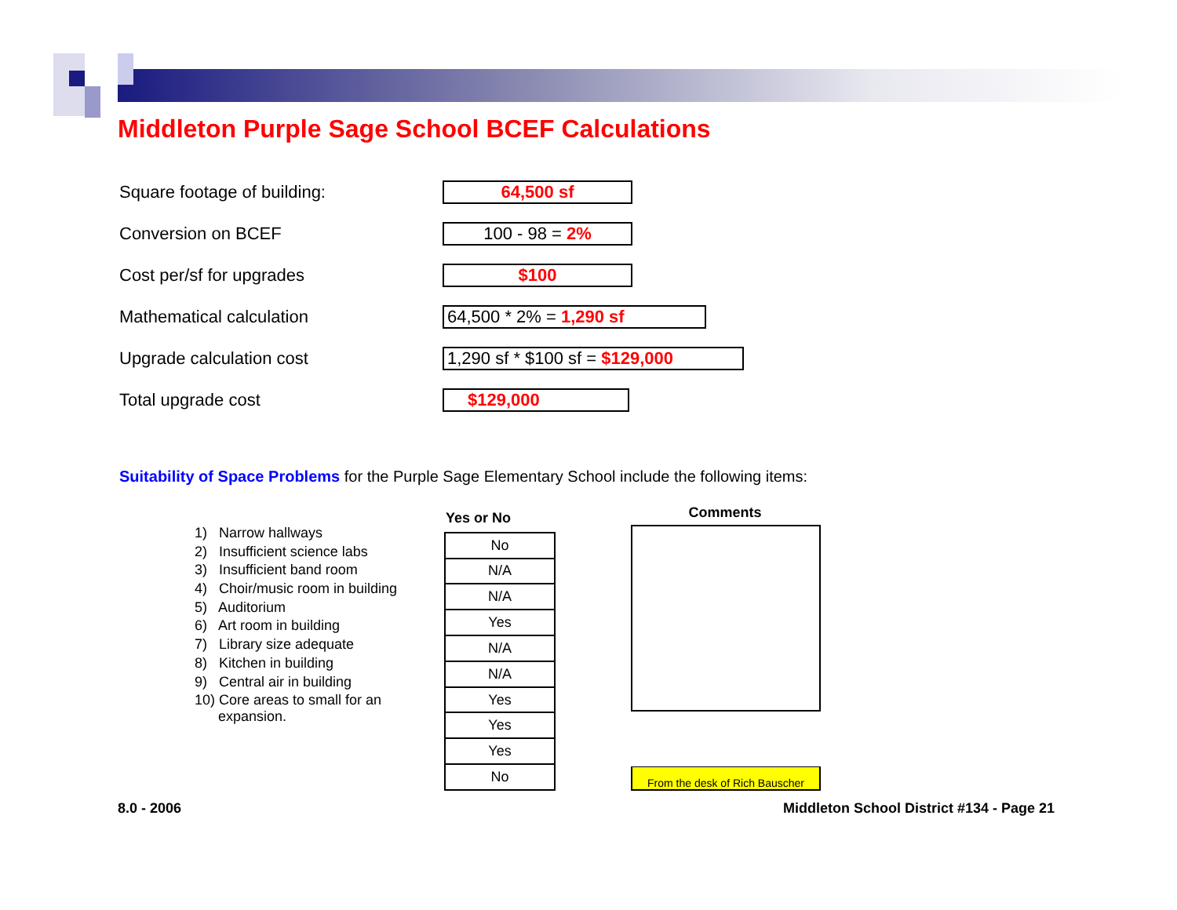Middleton Purple Sage School BCEF Calculations
| Square footage of building: | 64,500 sf |
| Conversion on BCEF | 100 - 98 = 2% |
| Cost per/sf for upgrades | $100 |
| Mathematical calculation | 64,500 * 2% = 1,290 sf |
| Upgrade calculation cost | 1,290 sf * $100 sf = $129,000 |
| Total upgrade cost | $129,000 |
Suitability of Space Problems for the Purple Sage Elementary School include the following items:
1) Narrow hallways
2) Insufficient science labs
3) Insufficient band room
4) Choir/music room in building
5) Auditorium
6) Art room in building
7) Library size adequate
8) Kitchen in building
9) Central air in building
10) Core areas to small for an
expansion.
| Yes or No |
| --- |
| No |
| N/A |
| N/A |
| Yes |
| N/A |
| N/A |
| Yes |
| Yes |
| Yes |
| No |
Comments
From the desk of Rich Bauscher
8.0 - 2006
Middleton School District #134 - Page 21